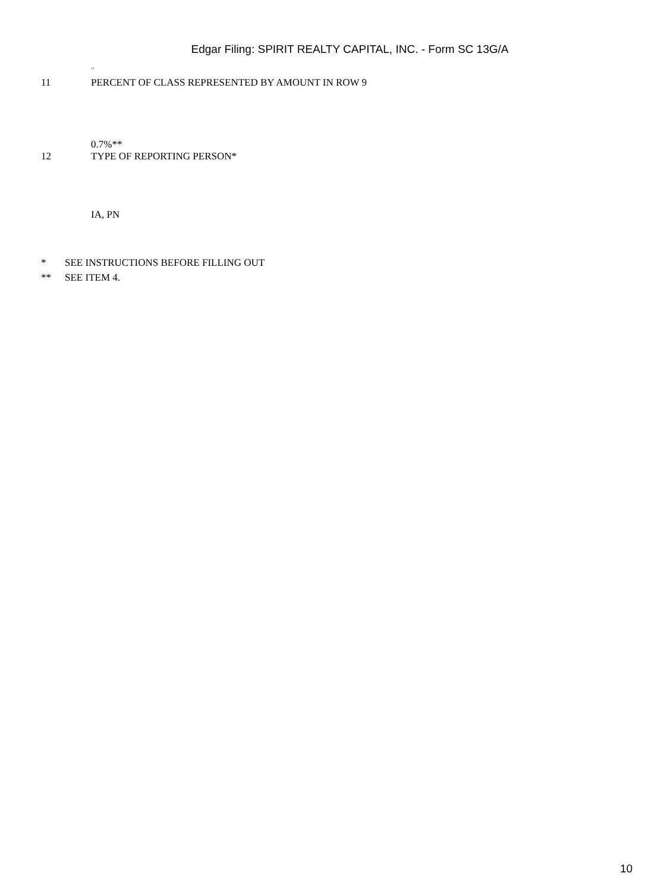Edgar Filing: SPIRIT REALTY CAPITAL, INC. - Form SC 13G/A
..
11 PERCENT OF CLASS REPRESENTED BY AMOUNT IN ROW 9
0.7%**
12 TYPE OF REPORTING PERSON*
IA, PN
* SEE INSTRUCTIONS BEFORE FILLING OUT
** SEE ITEM 4.
10